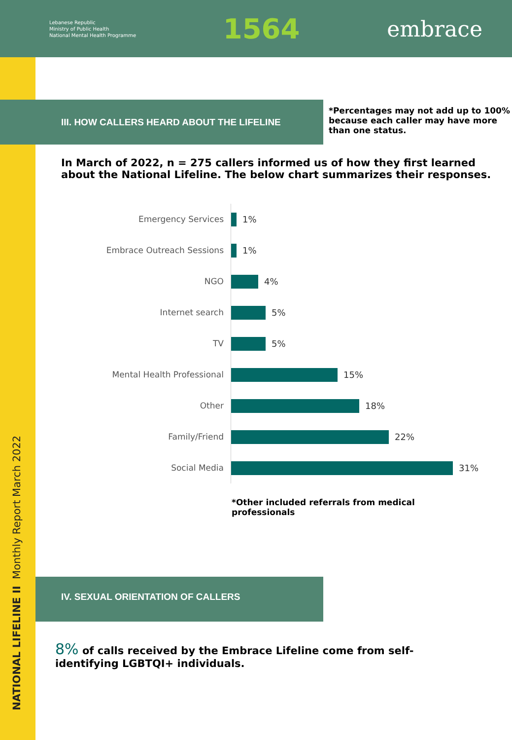Lebanese Republic
Ministry of Public Health
National Mental Health Programme
1564
embrace
NATIONAL LIFELINE II Monthly Report March 2022
III. HOW CALLERS HEARD ABOUT THE LIFELINE
*Percentages may not add up to 100% because each caller may have more than one status.
In March of 2022, n = 275 callers informed us of how they first learned about the National Lifeline. The below chart summarizes their responses.
Emergency Services
Embrace Outreach Sessions
NGO
Internet search
TV
Mental Health Professional
Other
Family/Friend
Social Media
1%
1%
4%
5%
5%
15%
18%
22%
31%
*Other included referrals from medical professionals
IV. SEXUAL ORIENTATION OF CALLERS
8% of calls received by the Embrace Lifeline come from self-identifying LGBTQI+ individuals.